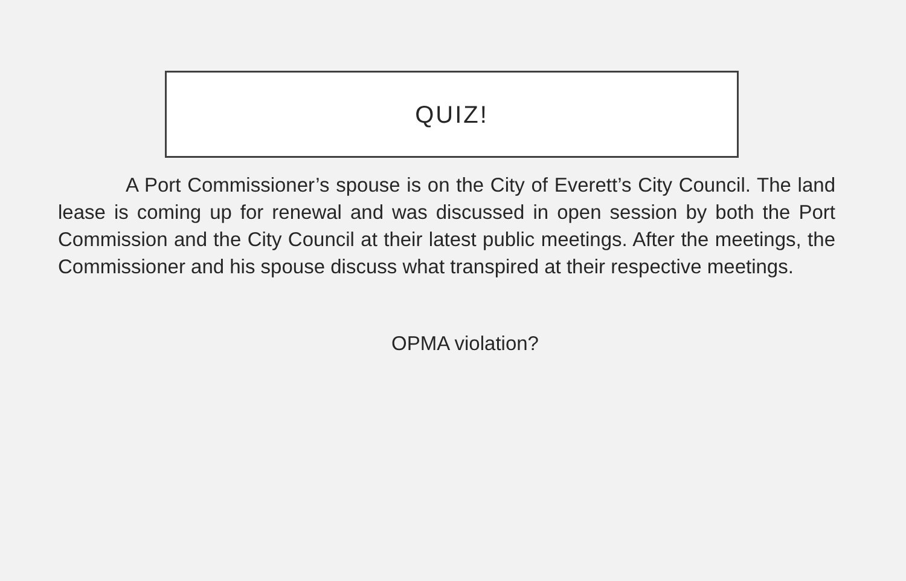QUIZ!
A Port Commissioner’s spouse is on the City of Everett’s City Council. The land lease is coming up for renewal and was discussed in open session by both the Port Commission and the City Council at their latest public meetings. After the meetings, the Commissioner and his spouse discuss what transpired at their respective meetings.
OPMA violation?